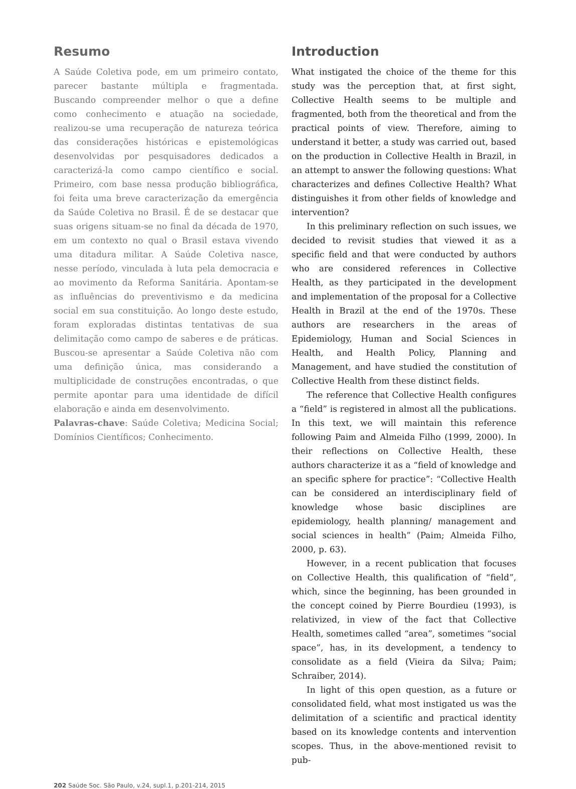Resumo
A Saúde Coletiva pode, em um primeiro contato, parecer bastante múltipla e fragmentada. Buscando compreender melhor o que a define como conhecimento e atuação na sociedade, realizou-se uma recuperação de natureza teórica das considerações históricas e epistemológicas desenvolvidas por pesquisadores dedicados a caracterizá-la como campo científico e social. Primeiro, com base nessa produção bibliográfica, foi feita uma breve caracterização da emergência da Saúde Coletiva no Brasil. É de se destacar que suas origens situam-se no final da década de 1970, em um contexto no qual o Brasil estava vivendo uma ditadura militar. A Saúde Coletiva nasce, nesse período, vinculada à luta pela democracia e ao movimento da Reforma Sanitária. Apontam-se as influências do preventivismo e da medicina social em sua constituição. Ao longo deste estudo, foram exploradas distintas tentativas de sua delimitação como campo de saberes e de práticas. Buscou-se apresentar a Saúde Coletiva não com uma definição única, mas considerando a multiplicidade de construções encontradas, o que permite apontar para uma identidade de difícil elaboração e ainda em desenvolvimento.
Palavras-chave: Saúde Coletiva; Medicina Social; Domínios Científicos; Conhecimento.
Introduction
What instigated the choice of the theme for this study was the perception that, at first sight, Collective Health seems to be multiple and fragmented, both from the theoretical and from the practical points of view. Therefore, aiming to understand it better, a study was carried out, based on the production in Collective Health in Brazil, in an attempt to answer the following questions: What characterizes and defines Collective Health? What distinguishes it from other fields of knowledge and intervention?
In this preliminary reflection on such issues, we decided to revisit studies that viewed it as a specific field and that were conducted by authors who are considered references in Collective Health, as they participated in the development and implementation of the proposal for a Collective Health in Brazil at the end of the 1970s. These authors are researchers in the areas of Epidemiology, Human and Social Sciences in Health, and Health Policy, Planning and Management, and have studied the constitution of Collective Health from these distinct fields.
The reference that Collective Health configures a “field” is registered in almost all the publications. In this text, we will maintain this reference following Paim and Almeida Filho (1999, 2000). In their reflections on Collective Health, these authors characterize it as a “field of knowledge and an specific sphere for practice”: “Collective Health can be considered an interdisciplinary field of knowledge whose basic disciplines are epidemiology, health planning/ management and social sciences in health” (Paim; Almeida Filho, 2000, p. 63).
However, in a recent publication that focuses on Collective Health, this qualification of “field”, which, since the beginning, has been grounded in the concept coined by Pierre Bourdieu (1993), is relativized, in view of the fact that Collective Health, sometimes called “area”, sometimes “social space”, has, in its development, a tendency to consolidate as a field (Vieira da Silva; Paim; Schraiber, 2014).
In light of this open question, as a future or consolidated field, what most instigated us was the delimitation of a scientific and practical identity based on its knowledge contents and intervention scopes. Thus, in the above-mentioned revisit to pub-
202 Saúde Soc. São Paulo, v.24, supl.1, p.201-214, 2015